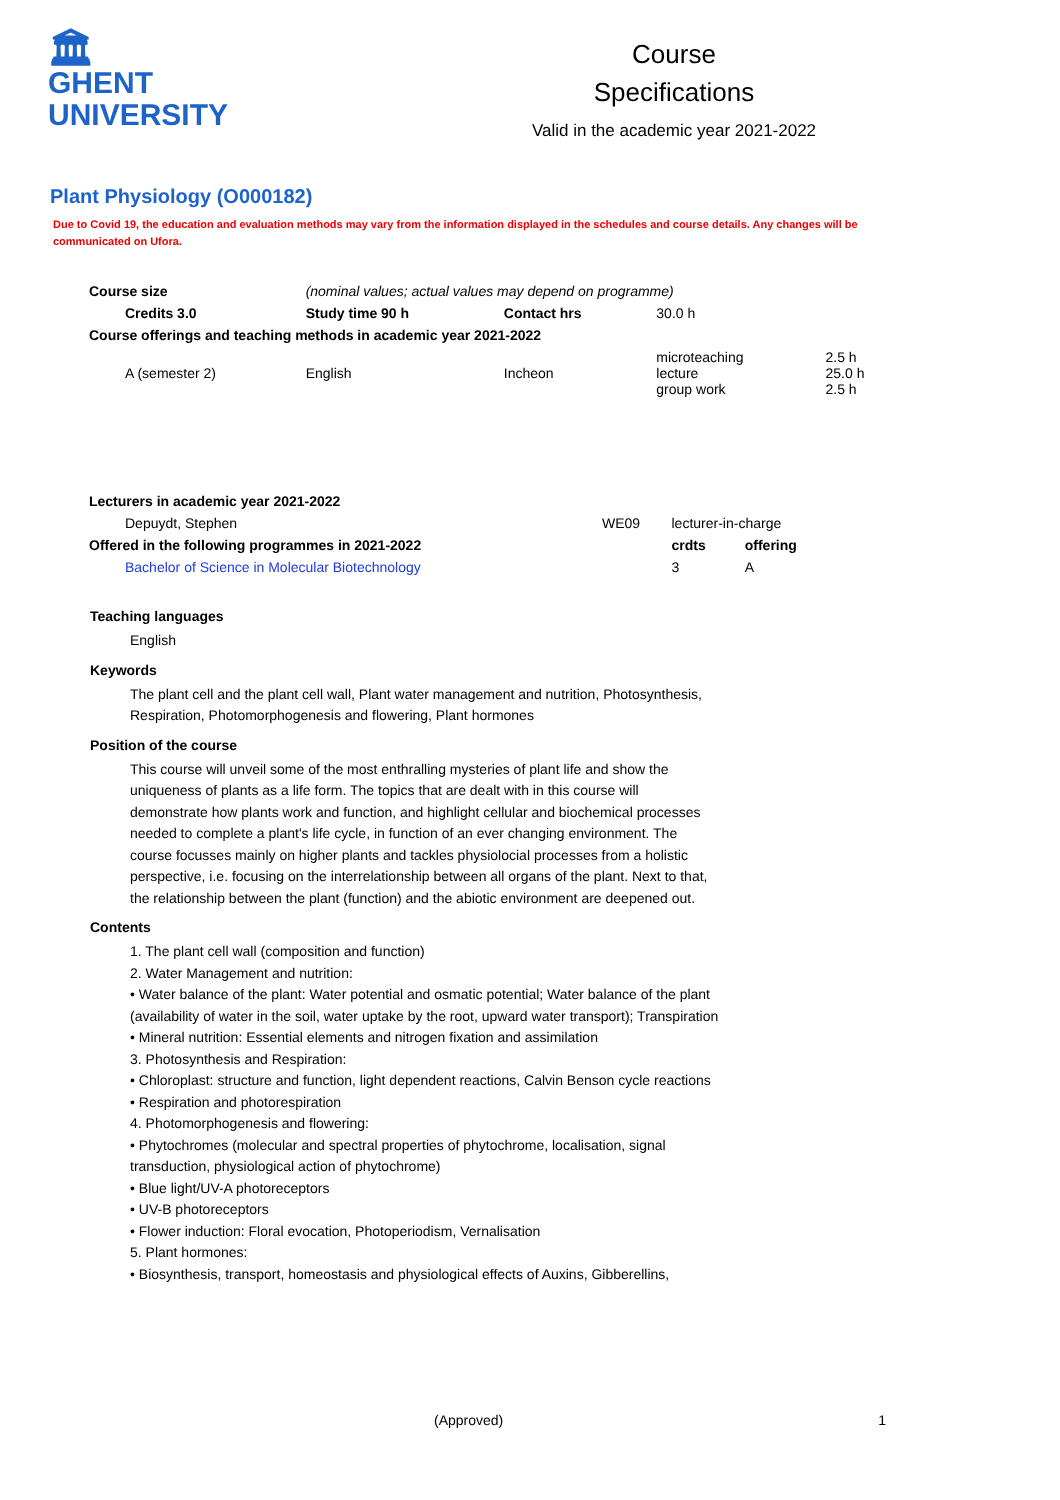🏛
GHENT
UNIVERSITY
Course
Specifications
Valid in the academic year 2021-2022
Plant Physiology (O000182)
Due to Covid 19, the education and evaluation methods may vary from the information displayed in the schedules and course details. Any changes will be communicated on Ufora.
| Course size | (nominal values; actual values may depend on programme) | | | |
| Credits 3.0 | Study time 90 h | Contact hrs | 30.0 h | |
| Course offerings and teaching methods in academic year 2021-2022 | | | | |
| A (semester 2) | English | Incheon | microteaching lecture group work | 2.5 h 25.0 h 2.5 h |
| Lecturers in academic year 2021-2022 | | | |
| --- | --- | --- | --- |
| Depuydt, Stephen | WE09 | lecturer-in-charge | |
| Offered in the following programmes in 2021-2022 | | crdts | offering |
| Bachelor of Science in Molecular Biotechnology | | 3 | A |
Teaching languages
English
Keywords
The plant cell and the plant cell wall, Plant water management and nutrition, Photosynthesis, Respiration, Photomorphogenesis and flowering, Plant hormones
Position of the course
This course will unveil some of the most enthralling mysteries of plant life and show the uniqueness of plants as a life form. The topics that are dealt with in this course will demonstrate how plants work and function, and highlight cellular and biochemical processes needed to complete a plant's life cycle, in function of an ever changing environment. The course focusses mainly on higher plants and tackles physiolocial processes from a holistic perspective, i.e. focusing on the interrelationship between all organs of the plant. Next to that, the relationship between the plant (function) and the abiotic environment are deepened out.
Contents
1. The plant cell wall (composition and function)
2. Water Management and nutrition:
• Water balance of the plant: Water potential and osmatic potential; Water balance of the plant (availability of water in the soil, water uptake by the root, upward water transport); Transpiration
• Mineral nutrition: Essential elements and nitrogen fixation and assimilation
3. Photosynthesis and Respiration:
• Chloroplast: structure and function, light dependent reactions, Calvin Benson cycle reactions
• Respiration and photorespiration
4. Photomorphogenesis and flowering:
• Phytochromes (molecular and spectral properties of phytochrome, localisation, signal transduction, physiological action of phytochrome)
• Blue light/UV-A photoreceptors
• UV-B photoreceptors
• Flower induction: Floral evocation, Photoperiodism, Vernalisation
5. Plant hormones:
• Biosynthesis, transport, homeostasis and physiological effects of Auxins, Gibberellins,
(Approved) 1